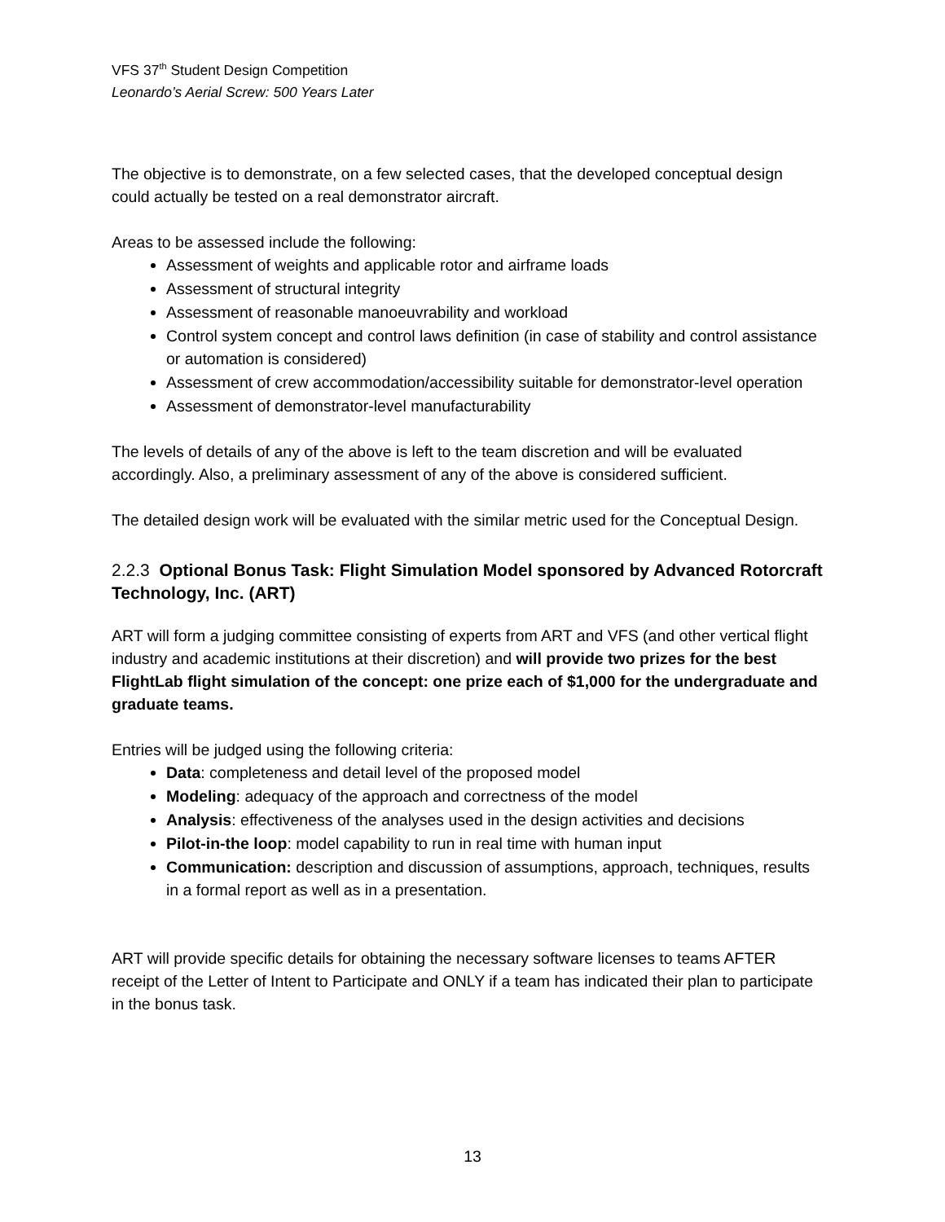VFS 37<sup>th</sup> Student Design Competition
Leonardo’s Aerial Screw: 500 Years Later
The objective is to demonstrate, on a few selected cases, that the developed conceptual design could actually be tested on a real demonstrator aircraft.
Areas to be assessed include the following:
Assessment of weights and applicable rotor and airframe loads
Assessment of structural integrity
Assessment of reasonable manoeuvrability and workload
Control system concept and control laws definition (in case of stability and control assistance or automation is considered)
Assessment of crew accommodation/accessibility suitable for demonstrator-level operation
Assessment of demonstrator-level manufacturability
The levels of details of any of the above is left to the team discretion and will be evaluated accordingly. Also, a preliminary assessment of any of the above is considered sufficient.
The detailed design work will be evaluated with the similar metric used for the Conceptual Design.
2.2.3 Optional Bonus Task: Flight Simulation Model sponsored by Advanced Rotorcraft Technology, Inc. (ART)
ART will form a judging committee consisting of experts from ART and VFS (and other vertical flight industry and academic institutions at their discretion) and will provide two prizes for the best FlightLab flight simulation of the concept: one prize each of $1,000 for the undergraduate and graduate teams.
Entries will be judged using the following criteria:
Data: completeness and detail level of the proposed model
Modeling: adequacy of the approach and correctness of the model
Analysis: effectiveness of the analyses used in the design activities and decisions
Pilot-in-the loop: model capability to run in real time with human input
Communication: description and discussion of assumptions, approach, techniques, results in a formal report as well as in a presentation.
ART will provide specific details for obtaining the necessary software licenses to teams AFTER receipt of the Letter of Intent to Participate and ONLY if a team has indicated their plan to participate in the bonus task.
13